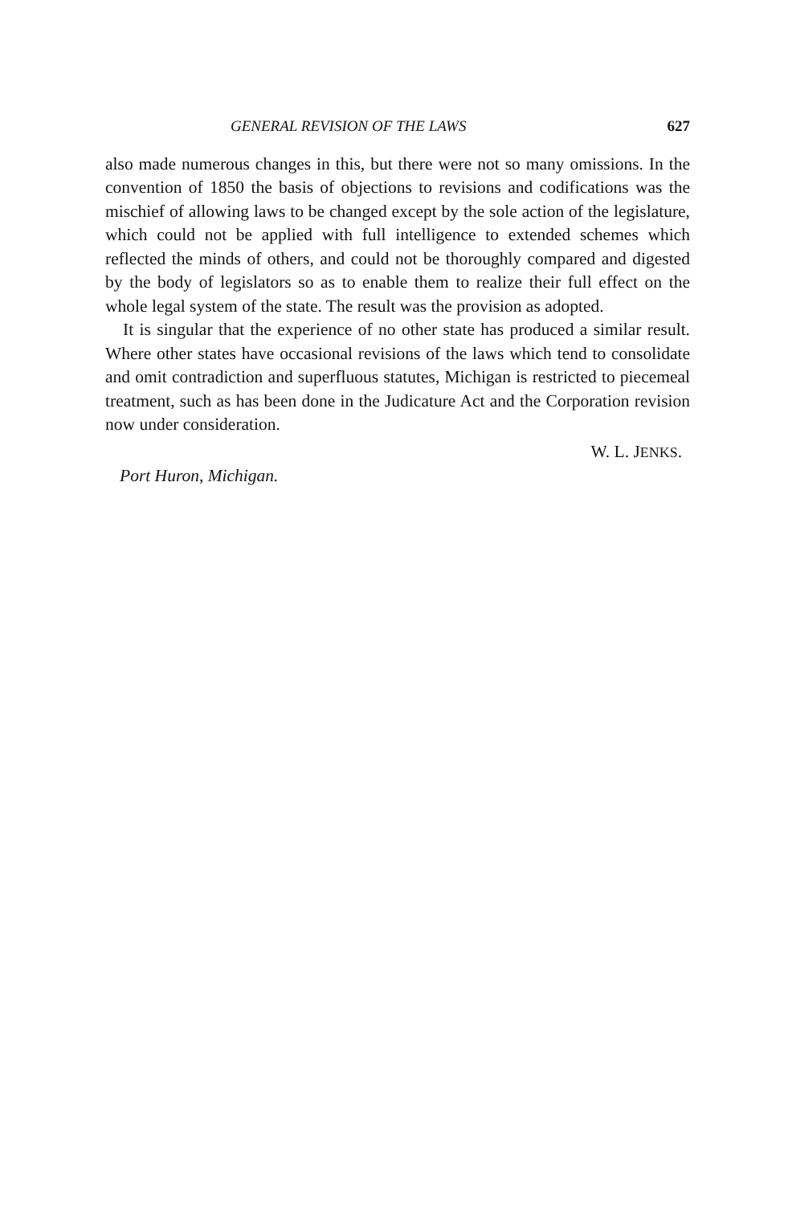GENERAL REVISION OF THE LAWS 627
also made numerous changes in this, but there were not so many omissions. In the convention of 1850 the basis of objections to revisions and codifications was the mischief of allowing laws to be changed except by the sole action of the legislature, which could not be applied with full intelligence to extended schemes which reflected the minds of others, and could not be thoroughly compared and digested by the body of legislators so as to enable them to realize their full effect on the whole legal system of the state. The result was the provision as adopted.
It is singular that the experience of no other state has produced a similar result. Where other states have occasional revisions of the laws which tend to consolidate and omit contradiction and superfluous statutes, Michigan is restricted to piecemeal treatment, such as has been done in the Judicature Act and the Corporation revision now under consideration.
W. L. JENKS.
Port Huron, Michigan.